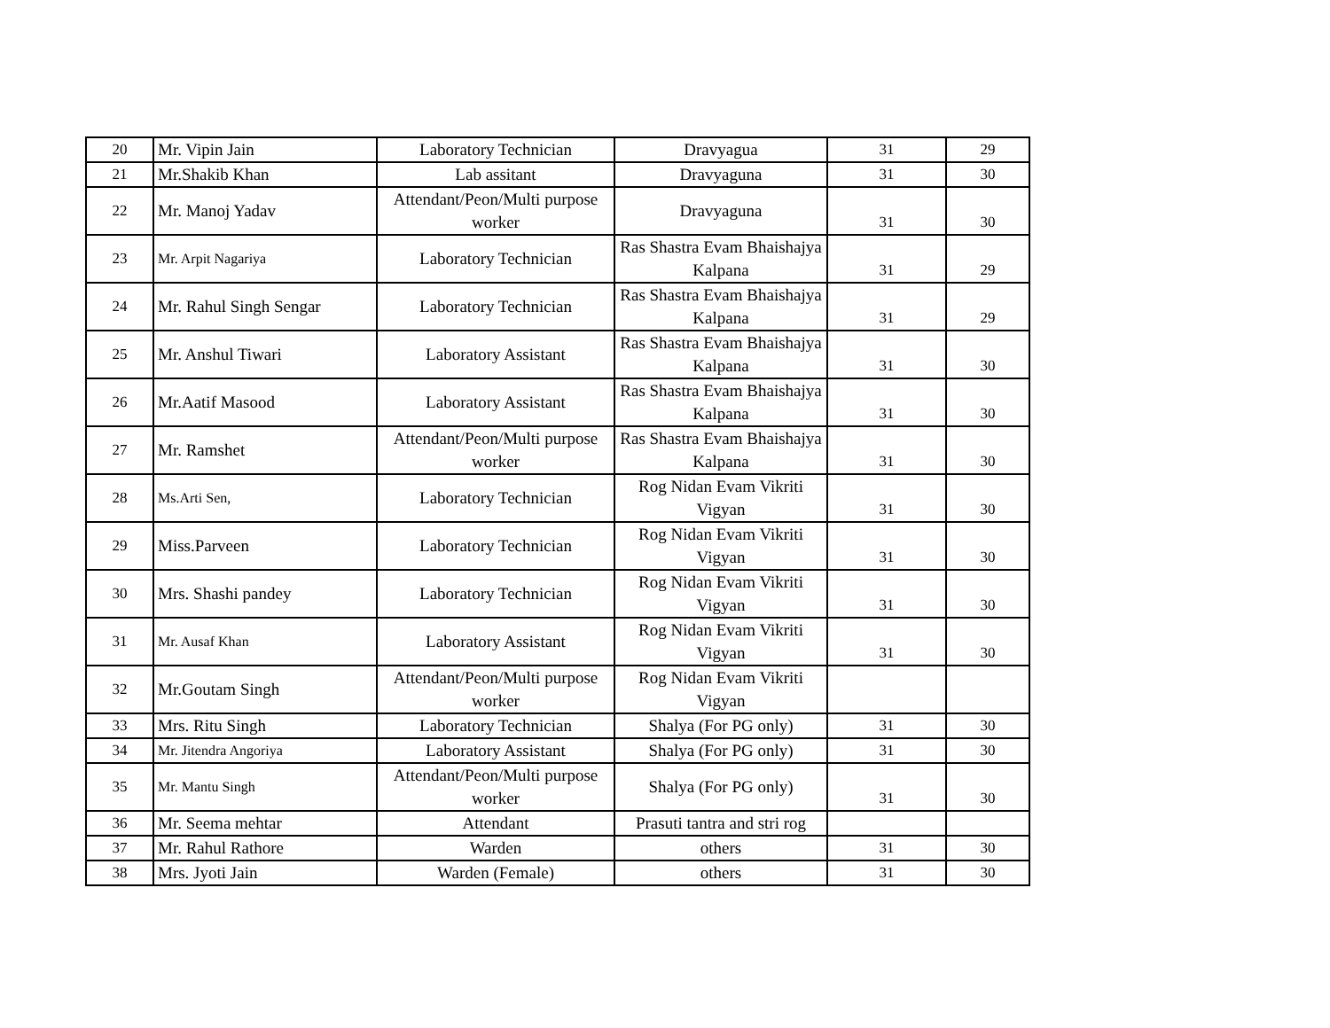| 20 | Mr. Vipin Jain | Laboratory Technician | Dravyagua | 31 | 29 |
| 21 | Mr.Shakib Khan | Lab assitant | Dravyaguna | 31 | 30 |
| 22 | Mr. Manoj Yadav | Attendant/Peon/Multi purpose worker | Dravyaguna | 31 | 30 |
| 23 | Mr. Arpit Nagariya | Laboratory Technician | Ras Shastra Evam Bhaishajya Kalpana | 31 | 29 |
| 24 | Mr. Rahul Singh Sengar | Laboratory Technician | Ras Shastra Evam Bhaishajya Kalpana | 31 | 29 |
| 25 | Mr. Anshul Tiwari | Laboratory Assistant | Ras Shastra Evam Bhaishajya Kalpana | 31 | 30 |
| 26 | Mr.Aatif Masood | Laboratory Assistant | Ras Shastra Evam Bhaishajya Kalpana | 31 | 30 |
| 27 | Mr. Ramshet | Attendant/Peon/Multi purpose worker | Ras Shastra Evam Bhaishajya Kalpana | 31 | 30 |
| 28 | Ms.Arti Sen, | Laboratory Technician | Rog Nidan Evam Vikriti Vigyan | 31 | 30 |
| 29 | Miss.Parveen | Laboratory Technician | Rog Nidan Evam Vikriti Vigyan | 31 | 30 |
| 30 | Mrs. Shashi pandey | Laboratory Technician | Rog Nidan Evam Vikriti Vigyan | 31 | 30 |
| 31 | Mr. Ausaf Khan | Laboratory Assistant | Rog Nidan Evam Vikriti Vigyan | 31 | 30 |
| 32 | Mr.Goutam Singh | Attendant/Peon/Multi purpose worker | Rog Nidan Evam Vikriti Vigyan | | |
| 33 | Mrs. Ritu Singh | Laboratory Technician | Shalya (For PG only) | 31 | 30 |
| 34 | Mr. Jitendra Angoriya | Laboratory Assistant | Shalya (For PG only) | 31 | 30 |
| 35 | Mr. Mantu Singh | Attendant/Peon/Multi purpose worker | Shalya (For PG only) | 31 | 30 |
| 36 | Mr. Seema mehtar | Attendant | Prasuti tantra and stri rog | | |
| 37 | Mr. Rahul Rathore | Warden | others | 31 | 30 |
| 38 | Mrs. Jyoti Jain | Warden (Female) | others | 31 | 30 |